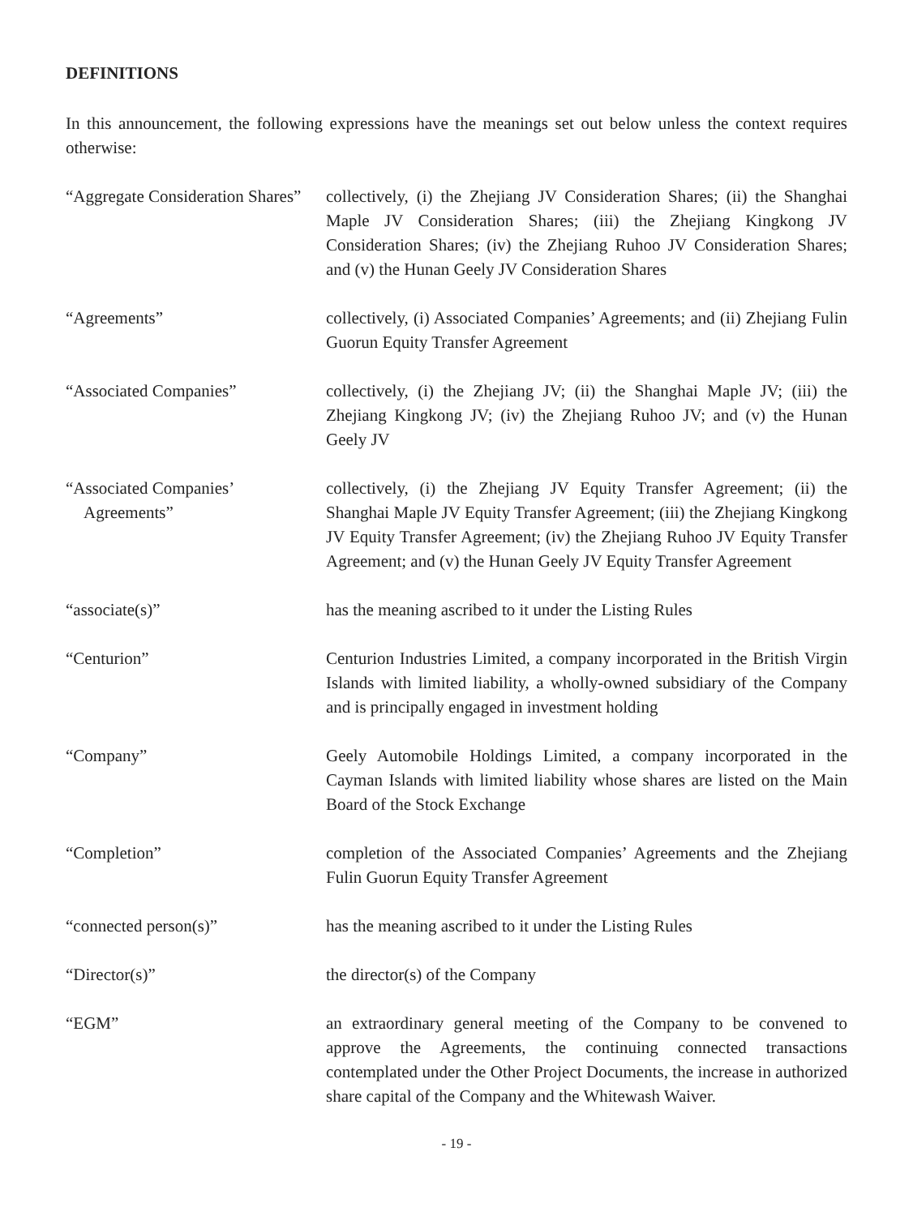DEFINITIONS
In this announcement, the following expressions have the meanings set out below unless the context requires otherwise:
| “Aggregate Consideration Shares” | collectively, (i) the Zhejiang JV Consideration Shares; (ii) the Shanghai Maple JV Consideration Shares; (iii) the Zhejiang Kingkong JV Consideration Shares; (iv) the Zhejiang Ruhoo JV Consideration Shares; and (v) the Hunan Geely JV Consideration Shares |
| “Agreements” | collectively, (i) Associated Companies’ Agreements; and (ii) Zhejiang Fulin Guorun Equity Transfer Agreement |
| “Associated Companies” | collectively, (i) the Zhejiang JV; (ii) the Shanghai Maple JV; (iii) the Zhejiang Kingkong JV; (iv) the Zhejiang Ruhoo JV; and (v) the Hunan Geely JV |
| “Associated Companies’ Agreements” | collectively, (i) the Zhejiang JV Equity Transfer Agreement; (ii) the Shanghai Maple JV Equity Transfer Agreement; (iii) the Zhejiang Kingkong JV Equity Transfer Agreement; (iv) the Zhejiang Ruhoo JV Equity Transfer Agreement; and (v) the Hunan Geely JV Equity Transfer Agreement |
| “associate(s)” | has the meaning ascribed to it under the Listing Rules |
| “Centurion” | Centurion Industries Limited, a company incorporated in the British Virgin Islands with limited liability, a wholly-owned subsidiary of the Company and is principally engaged in investment holding |
| “Company” | Geely Automobile Holdings Limited, a company incorporated in the Cayman Islands with limited liability whose shares are listed on the Main Board of the Stock Exchange |
| “Completion” | completion of the Associated Companies’ Agreements and the Zhejiang Fulin Guorun Equity Transfer Agreement |
| “connected person(s)” | has the meaning ascribed to it under the Listing Rules |
| “Director(s)” | the director(s) of the Company |
| “EGM” | an extraordinary general meeting of the Company to be convened to approve the Agreements, the continuing connected transactions contemplated under the Other Project Documents, the increase in authorized share capital of the Company and the Whitewash Waiver. |
- 19 -